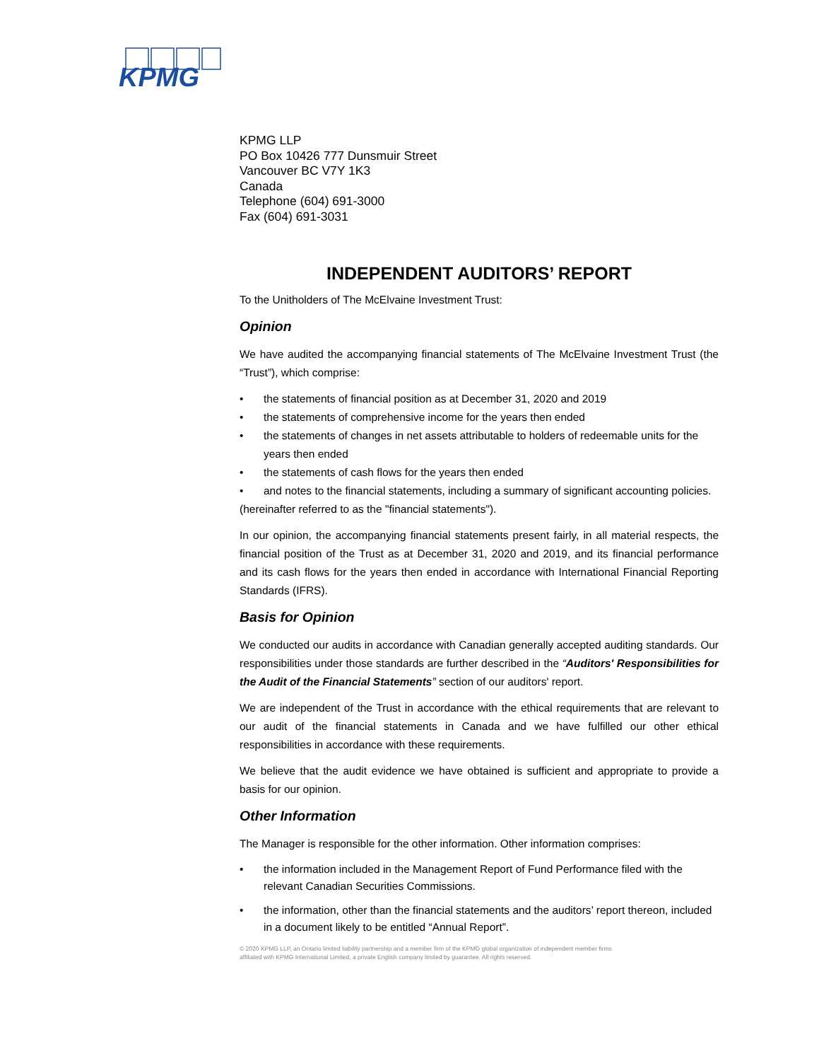KPMG
KPMG LLP
PO Box 10426 777 Dunsmuir Street
Vancouver BC V7Y 1K3
Canada
Telephone (604) 691-3000
Fax (604) 691-3031
INDEPENDENT AUDITORS’ REPORT
To the Unitholders of The McElvaine Investment Trust:
Opinion
We have audited the accompanying financial statements of The McElvaine Investment Trust (the “Trust”), which comprise:
• the statements of financial position as at December 31, 2020 and 2019
• the statements of comprehensive income for the years then ended
• the statements of changes in net assets attributable to holders of redeemable units for the years then ended
• the statements of cash flows for the years then ended
• and notes to the financial statements, including a summary of significant accounting policies.
(hereinafter referred to as the "financial statements").
In our opinion, the accompanying financial statements present fairly, in all material respects, the financial position of the Trust as at December 31, 2020 and 2019, and its financial performance and its cash flows for the years then ended in accordance with International Financial Reporting Standards (IFRS).
Basis for Opinion
We conducted our audits in accordance with Canadian generally accepted auditing standards. Our responsibilities under those standards are further described in the “Auditors' Responsibilities for the Audit of the Financial Statements” section of our auditors' report.
We are independent of the Trust in accordance with the ethical requirements that are relevant to our audit of the financial statements in Canada and we have fulfilled our other ethical responsibilities in accordance with these requirements.
We believe that the audit evidence we have obtained is sufficient and appropriate to provide a basis for our opinion.
Other Information
The Manager is responsible for the other information. Other information comprises:
• the information included in the Management Report of Fund Performance filed with the relevant Canadian Securities Commissions.
• the information, other than the financial statements and the auditors’ report thereon, included in a document likely to be entitled “Annual Report”.
© 2020 KPMG LLP, an Ontario limited liability partnership and a member firm of the KPMG global organization of independent member firms
affiliated with KPMG International Limited, a private English company limited by guarantee. All rights reserved.